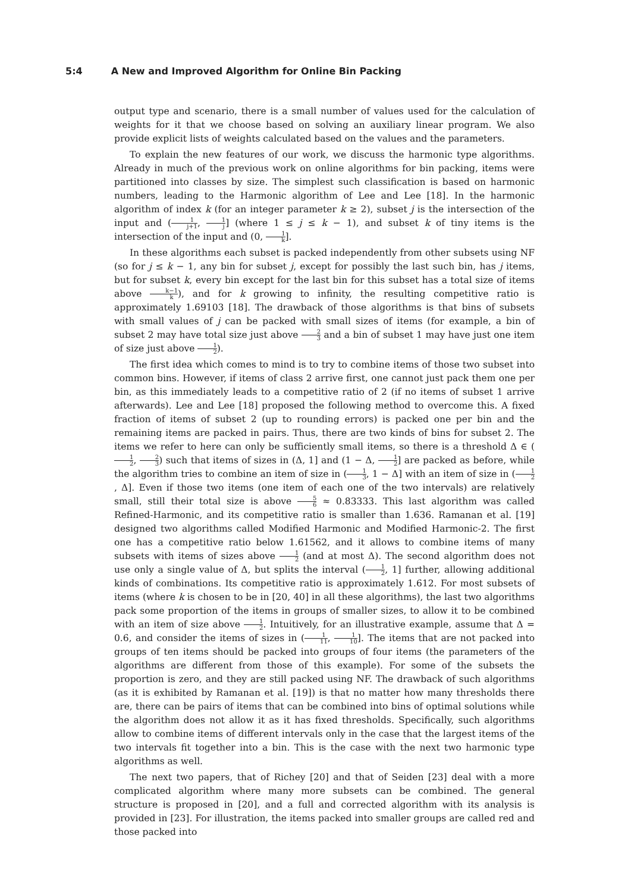5:4 A New and Improved Algorithm for Online Bin Packing
output type and scenario, there is a small number of values used for the calculation of weights for it that we choose based on solving an auxiliary linear program. We also provide explicit lists of weights calculated based on the values and the parameters.
To explain the new features of our work, we discuss the harmonic type algorithms. Already in much of the previous work on online algorithms for bin packing, items were partitioned into classes by size. The simplest such classification is based on harmonic numbers, leading to the Harmonic algorithm of Lee and Lee [18]. In the harmonic algorithm of index k (for an integer parameter k ≥ 2), subset j is the intersection of the input and (1 j+1, 1 j] (where 1 ≤ j ≤ k − 1), and subset k of tiny items is the intersection of the input and (0, 1 k].
In these algorithms each subset is packed independently from other subsets using NF (so for j ≤ k − 1, any bin for subset j, except for possibly the last such bin, has j items, but for subset k, every bin except for the last bin for this subset has a total size of items above k−1 k), and for k growing to infinity, the resulting competitive ratio is approximately 1.69103 [18]. The drawback of those algorithms is that bins of subsets with small values of j can be packed with small sizes of items (for example, a bin of subset 2 may have total size just above 2 3 and a bin of subset 1 may have just one item of size just above 1 2).
The first idea which comes to mind is to try to combine items of those two subset into common bins. However, if items of class 2 arrive first, one cannot just pack them one per bin, as this immediately leads to a competitive ratio of 2 (if no items of subset 1 arrive afterwards). Lee and Lee [18] proposed the following method to overcome this. A fixed fraction of items of subset 2 (up to rounding errors) is packed one per bin and the remaining items are packed in pairs. Thus, there are two kinds of bins for subset 2. The items we refer to here can only be sufficiently small items, so there is a threshold Δ ∈ (1 2, 2 3) such that items of sizes in (Δ, 1] and (1 − Δ, 1 2] are packed as before, while the algorithm tries to combine an item of size in (1 3, 1 − Δ] with an item of size in (1 2, Δ]. Even if those two items (one item of each one of the two intervals) are relatively small, still their total size is above 5 6 ≈ 0.83333. This last algorithm was called Refined-Harmonic, and its competitive ratio is smaller than 1.636. Ramanan et al. [19] designed two algorithms called Modified Harmonic and Modified Harmonic-2. The first one has a competitive ratio below 1.61562, and it allows to combine items of many subsets with items of sizes above 1 2 (and at most Δ). The second algorithm does not use only a single value of Δ, but splits the interval (1 2, 1] further, allowing additional kinds of combinations. Its competitive ratio is approximately 1.612. For most subsets of items (where k is chosen to be in [20, 40] in all these algorithms), the last two algorithms pack some proportion of the items in groups of smaller sizes, to allow it to be combined with an item of size above 1 2. Intuitively, for an illustrative example, assume that Δ = 0.6, and consider the items of sizes in (1 11, 1 10]. The items that are not packed into groups of ten items should be packed into groups of four items (the parameters of the algorithms are different from those of this example). For some of the subsets the proportion is zero, and they are still packed using NF. The drawback of such algorithms (as it is exhibited by Ramanan et al. [19]) is that no matter how many thresholds there are, there can be pairs of items that can be combined into bins of optimal solutions while the algorithm does not allow it as it has fixed thresholds. Specifically, such algorithms allow to combine items of different intervals only in the case that the largest items of the two intervals fit together into a bin. This is the case with the next two harmonic type algorithms as well.
The next two papers, that of Richey [20] and that of Seiden [23] deal with a more complicated algorithm where many more subsets can be combined. The general structure is proposed in [20], and a full and corrected algorithm with its analysis is provided in [23]. For illustration, the items packed into smaller groups are called red and those packed into